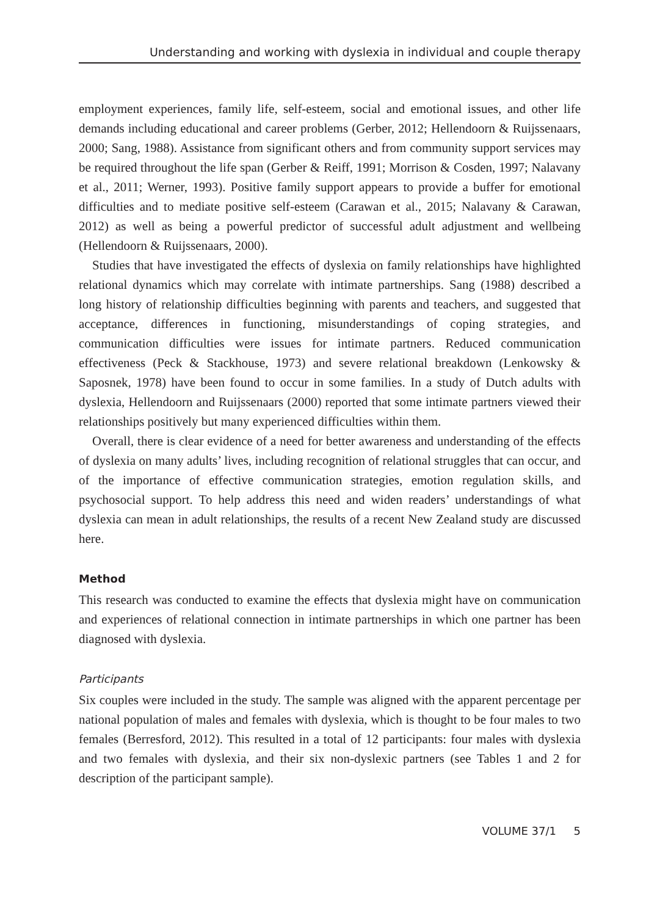Understanding and working with dyslexia in individual and couple therapy
employment experiences, family life, self-esteem, social and emotional issues, and other life demands including educational and career problems (Gerber, 2012; Hellendoorn & Ruijssenaars, 2000; Sang, 1988). Assistance from significant others and from community support services may be required throughout the life span (Gerber & Reiff, 1991; Morrison & Cosden, 1997; Nalavany et al., 2011; Werner, 1993). Positive family support appears to provide a buffer for emotional difficulties and to mediate positive self-esteem (Carawan et al., 2015; Nalavany & Carawan, 2012) as well as being a powerful predictor of successful adult adjustment and wellbeing (Hellendoorn & Ruijssenaars, 2000).
Studies that have investigated the effects of dyslexia on family relationships have highlighted relational dynamics which may correlate with intimate partnerships. Sang (1988) described a long history of relationship difficulties beginning with parents and teachers, and suggested that acceptance, differences in functioning, misunderstandings of coping strategies, and communication difficulties were issues for intimate partners. Reduced communication effectiveness (Peck & Stackhouse, 1973) and severe relational breakdown (Lenkowsky & Saposnek, 1978) have been found to occur in some families. In a study of Dutch adults with dyslexia, Hellendoorn and Ruijssenaars (2000) reported that some intimate partners viewed their relationships positively but many experienced difficulties within them.
Overall, there is clear evidence of a need for better awareness and understanding of the effects of dyslexia on many adults’ lives, including recognition of relational struggles that can occur, and of the importance of effective communication strategies, emotion regulation skills, and psychosocial support. To help address this need and widen readers’ understandings of what dyslexia can mean in adult relationships, the results of a recent New Zealand study are discussed here.
Method
This research was conducted to examine the effects that dyslexia might have on communication and experiences of relational connection in intimate partnerships in which one partner has been diagnosed with dyslexia.
Participants
Six couples were included in the study. The sample was aligned with the apparent percentage per national population of males and females with dyslexia, which is thought to be four males to two females (Berresford, 2012). This resulted in a total of 12 participants: four males with dyslexia and two females with dyslexia, and their six non-dyslexic partners (see Tables 1 and 2 for description of the participant sample).
VOLUME 37/1 5